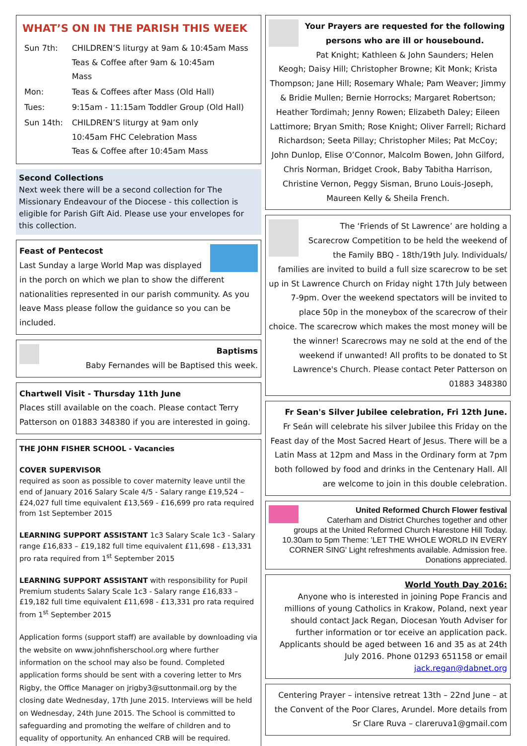WHAT’S ON IN THE PARISH THIS WEEK
| Sun 7th: | CHILDREN’S liturgy at 9am & 10:45am Mass Teas & Coffee after 9am & 10:45am Mass |
| Mon: | Teas & Coffees after Mass (Old Hall) |
| Tues: | 9:15am - 11:15am Toddler Group (Old Hall) |
| Sun 14th: | CHILDREN’S liturgy at 9am only 10:45am FHC Celebration Mass Teas & Coffee after 10:45am Mass |
Second Collections
Next week there will be a second collection for The Missionary Endeavour of the Diocese - this collection is eligible for Parish Gift Aid. Please use your envelopes for this collection.
Feast of Pentecost
Last Sunday a large World Map was displayed in the porch on which we plan to show the different nationalities represented in our parish community. As you leave Mass please follow the guidance so you can be included.
Baptisms
Baby Fernandes will be Baptised this week.
Chartwell Visit - Thursday 11th June
Places still available on the coach. Please contact Terry Patterson on 01883 348380 if you are interested in going.
THE JOHN FISHER SCHOOL - Vacancies
COVER SUPERVISOR
required as soon as possible to cover maternity leave until the end of January 2016 Salary Scale 4/5 - Salary range £19,524 – £24,027 full time equivalent £13,569 - £16,699 pro rata required from 1st September 2015
LEARNING SUPPORT ASSISTANT 1c3 Salary Scale 1c3 - Salary range £16,833 – £19,182 full time equivalent £11,698 - £13,331 pro rata required from 1<sup>st</sup> September 2015
LEARNING SUPPORT ASSISTANT with responsibility for Pupil Premium students Salary Scale 1c3 - Salary range £16,833 – £19,182 full time equivalent £11,698 - £13,331 pro rata required from 1<sup>st</sup> September 2015
Application forms (support staff) are available by downloading via the website on www.johnfisherschool.org where further information on the school may also be found. Completed application forms should be sent with a covering letter to Mrs Rigby, the Office Manager on jrigby3@suttonmail.org by the closing date Wednesday, 17th June 2015. Interviews will be held on Wednesday, 24th June 2015. The School is committed to safeguarding and promoting the welfare of children and to equality of opportunity. An enhanced CRB will be required.
Your Prayers are requested for the following persons who are ill or housebound.
Pat Knight; Kathleen & John Saunders; Helen Keogh; Daisy Hill; Christopher Browne; Kit Monk; Krista Thompson; Jane Hill; Rosemary Whale; Pam Weaver; Jimmy & Bridie Mullen; Bernie Horrocks; Margaret Robertson; Heather Tordimah; Jenny Rowen; Elizabeth Daley; Eileen Lattimore; Bryan Smith; Rose Knight; Oliver Farrell; Richard Richardson; Seeta Pillay; Christopher Miles; Pat McCoy; John Dunlop, Elise O’Connor, Malcolm Bowen, John Gilford, Chris Norman, Bridget Crook, Baby Tabitha Harrison, Christine Vernon, Peggy Sisman, Bruno Louis-Joseph, Maureen Kelly & Sheila French.
The ‘Friends of St Lawrence’ are holding a Scarecrow Competition to be held the weekend of the Family BBQ - 18th/19th July. Individuals/ families are invited to build a full size scarecrow to be set up in St Lawrence Church on Friday night 17th July between 7-9pm. Over the weekend spectators will be invited to place 50p in the moneybox of the scarecrow of their choice. The scarecrow which makes the most money will be the winner! Scarecrows may ne sold at the end of the weekend if unwanted! All profits to be donated to St Lawrence's Church. Please contact Peter Patterson on 01883 348380
Fr Sean's Silver Jubilee celebration, Fri 12th June.
Fr Seán will celebrate his silver Jubilee this Friday on the Feast day of the Most Sacred Heart of Jesus. There will be a Latin Mass at 12pm and Mass in the Ordinary form at 7pm both followed by food and drinks in the Centenary Hall. All are welcome to join in this double celebration.
United Reformed Church Flower festival
Caterham and District Churches together and other groups at the United Reformed Church Harestone Hill Today. 10.30am to 5pm Theme: 'LET THE WHOLE WORLD IN EVERY CORNER SING' Light refreshments available. Admission free. Donations appreciated.
World Youth Day 2016:
Anyone who is interested in joining Pope Francis and millions of young Catholics in Krakow, Poland, next year should contact Jack Regan, Diocesan Youth Adviser for further information or tor eceive an application pack. Applicants should be aged between 16 and 35 as at 24th July 2016. Phone 01293 651158 or email jack.regan@dabnet.org
Centering Prayer – intensive retreat 13th – 22nd June – at the Convent of the Poor Clares, Arundel. More details from Sr Clare Ruva – clareruva1@gmail.com